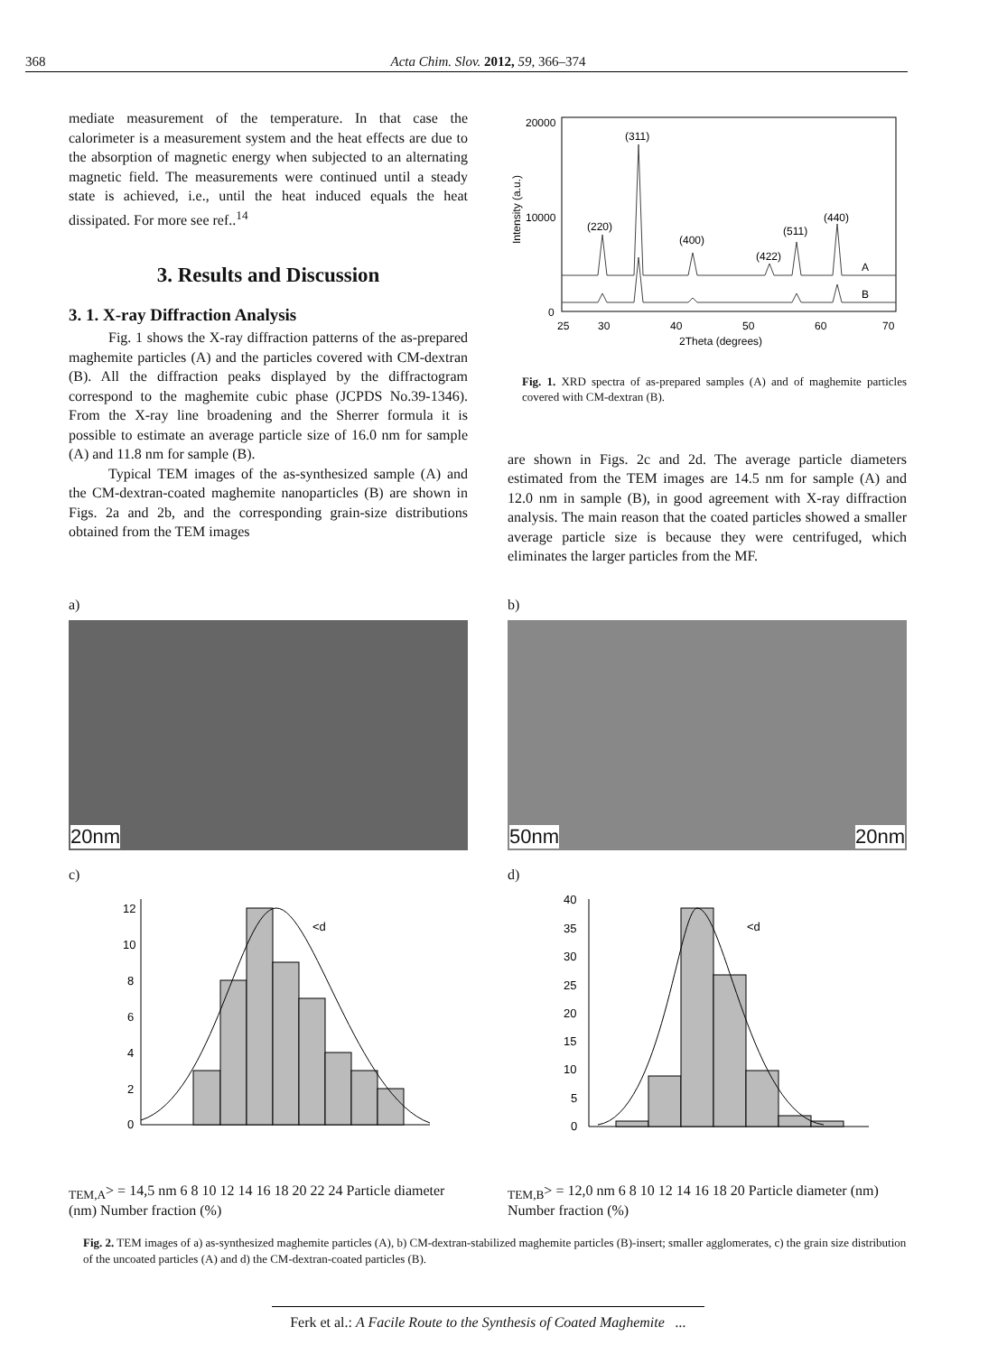368 Acta Chim. Slov. 2012, 59, 366–374
mediate measurement of the temperature. In that case the calorimeter is a measurement system and the heat effects are due to the absorption of magnetic energy when subjected to an alternating magnetic field. The measurements were continued until a steady state is achieved, i.e., until the heat induced equals the heat dissipated. For more see ref..<sup>14</sup>
3. Results and Discussion
3. 1. X-ray Diffraction Analysis
Fig. 1 shows the X-ray diffraction patterns of the as-prepared maghemite particles (A) and the particles covered with CM-dextran (B). All the diffraction peaks displayed by the diffractogram correspond to the maghemite cubic phase (JCPDS No.39-1346). From the X-ray line broadening and the Sherrer formula it is possible to estimate an average particle size of 16.0 nm for sample (A) and 11.8 nm for sample (B).
Typical TEM images of the as-synthesized sample (A) and the CM-dextran-coated maghemite nanoparticles (B) are shown in Figs. 2a and 2b, and the corresponding grain-size distributions obtained from the TEM images
20000
10000
0
25
30
40
50
60
70
2Theta (degrees)
Intensity (a.u.)
(311)
(220)
(400)
(422)
(511)
(440)
A
B
Fig. 1. XRD spectra of as-prepared samples (A) and of maghemite particles covered with CM-dextran (B).
are shown in Figs. 2c and 2d. The average particle diameters estimated from the TEM images are 14.5 nm for sample (A) and 12.0 nm in sample (B), in good agreement with X-ray diffraction analysis. The main reason that the coated particles showed a smaller average particle size is because they were centrifuged, which eliminates the larger particles from the MF.
a)
20nm
b)
50nm 20nm
c)
12
10
8
6
4
2
0
<dTEM,A> = 14,5 nm
6 8 10 12 14 16 18 20 22 24
Particle diameter (nm)
Number fraction (%)
d)
40
35
30
25
20
15
10
5
0
<dTEM,B> = 12,0 nm
6 8 10 12 14 16 18 20
Particle diameter (nm)
Number fraction (%)
Fig. 2. TEM images of a) as-synthesized maghemite particles (A), b) CM-dextran-stabilized maghemite particles (B)-insert; smaller agglomerates, c) the grain size distribution of the uncoated particles (A) and d) the CM-dextran-coated particles (B).
Ferk et al.: A Facile Route to the Synthesis of Coated Maghemite ...